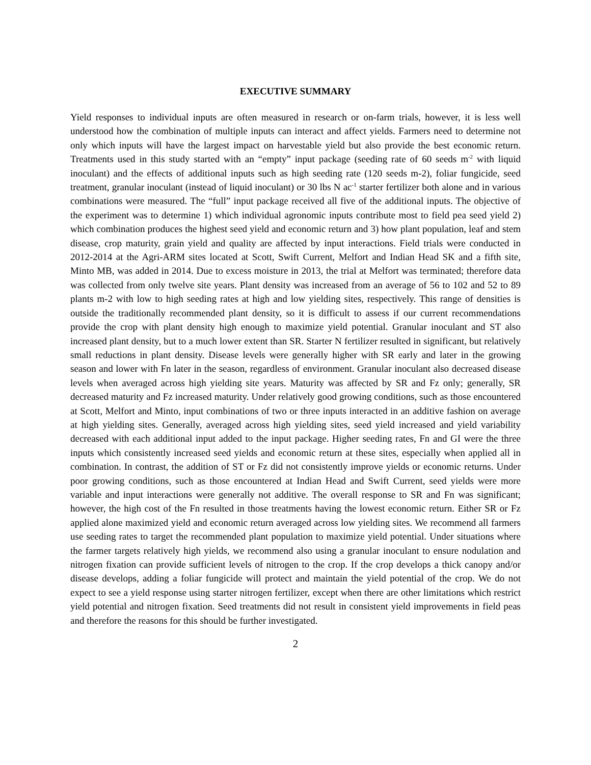EXECUTIVE SUMMARY
Yield responses to individual inputs are often measured in research or on-farm trials, however, it is less well understood how the combination of multiple inputs can interact and affect yields. Farmers need to determine not only which inputs will have the largest impact on harvestable yield but also provide the best economic return. Treatments used in this study started with an “empty” input package (seeding rate of 60 seeds m<sup>-2</sup> with liquid inoculant) and the effects of additional inputs such as high seeding rate (120 seeds m-2), foliar fungicide, seed treatment, granular inoculant (instead of liquid inoculant) or 30 lbs N ac<sup>-1</sup> starter fertilizer both alone and in various combinations were measured. The “full” input package received all five of the additional inputs. The objective of the experiment was to determine 1) which individual agronomic inputs contribute most to field pea seed yield 2) which combination produces the highest seed yield and economic return and 3) how plant population, leaf and stem disease, crop maturity, grain yield and quality are affected by input interactions. Field trials were conducted in 2012-2014 at the Agri-ARM sites located at Scott, Swift Current, Melfort and Indian Head SK and a fifth site, Minto MB, was added in 2014. Due to excess moisture in 2013, the trial at Melfort was terminated; therefore data was collected from only twelve site years. Plant density was increased from an average of 56 to 102 and 52 to 89 plants m-2 with low to high seeding rates at high and low yielding sites, respectively. This range of densities is outside the traditionally recommended plant density, so it is difficult to assess if our current recommendations provide the crop with plant density high enough to maximize yield potential. Granular inoculant and ST also increased plant density, but to a much lower extent than SR. Starter N fertilizer resulted in significant, but relatively small reductions in plant density. Disease levels were generally higher with SR early and later in the growing season and lower with Fn later in the season, regardless of environment. Granular inoculant also decreased disease levels when averaged across high yielding site years. Maturity was affected by SR and Fz only; generally, SR decreased maturity and Fz increased maturity. Under relatively good growing conditions, such as those encountered at Scott, Melfort and Minto, input combinations of two or three inputs interacted in an additive fashion on average at high yielding sites. Generally, averaged across high yielding sites, seed yield increased and yield variability decreased with each additional input added to the input package. Higher seeding rates, Fn and GI were the three inputs which consistently increased seed yields and economic return at these sites, especially when applied all in combination. In contrast, the addition of ST or Fz did not consistently improve yields or economic returns. Under poor growing conditions, such as those encountered at Indian Head and Swift Current, seed yields were more variable and input interactions were generally not additive. The overall response to SR and Fn was significant; however, the high cost of the Fn resulted in those treatments having the lowest economic return. Either SR or Fz applied alone maximized yield and economic return averaged across low yielding sites. We recommend all farmers use seeding rates to target the recommended plant population to maximize yield potential. Under situations where the farmer targets relatively high yields, we recommend also using a granular inoculant to ensure nodulation and nitrogen fixation can provide sufficient levels of nitrogen to the crop. If the crop develops a thick canopy and/or disease develops, adding a foliar fungicide will protect and maintain the yield potential of the crop. We do not expect to see a yield response using starter nitrogen fertilizer, except when there are other limitations which restrict yield potential and nitrogen fixation. Seed treatments did not result in consistent yield improvements in field peas and therefore the reasons for this should be further investigated.
2